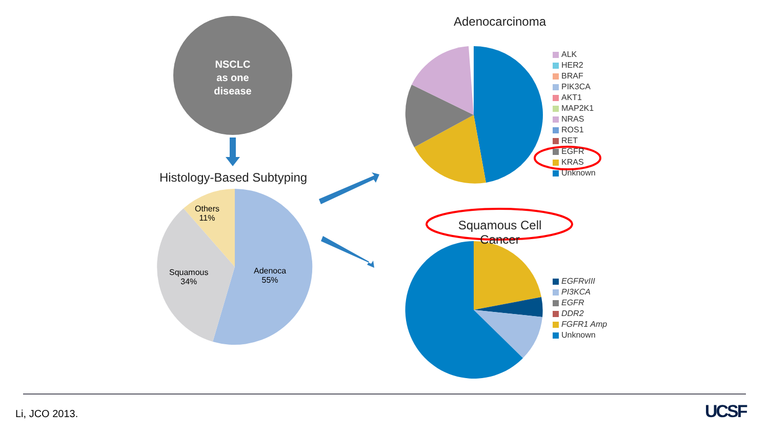NSCLC
as one
disease
Histology-Based Subtyping
Others
11%
Squamous
34%
Adenoca
55%
Adenocarcinoma
ALK
HER2
BRAF
PIK3CA
AKT1
MAP2K1
NRAS
ROS1
RET
EGFR
KRAS
Unknown
Squamous Cell Cancer
EGFRvIII
PI3KCA
EGFR
DDR2
FGFR1 Amp
Unknown
Li, JCO 2013. UCSF